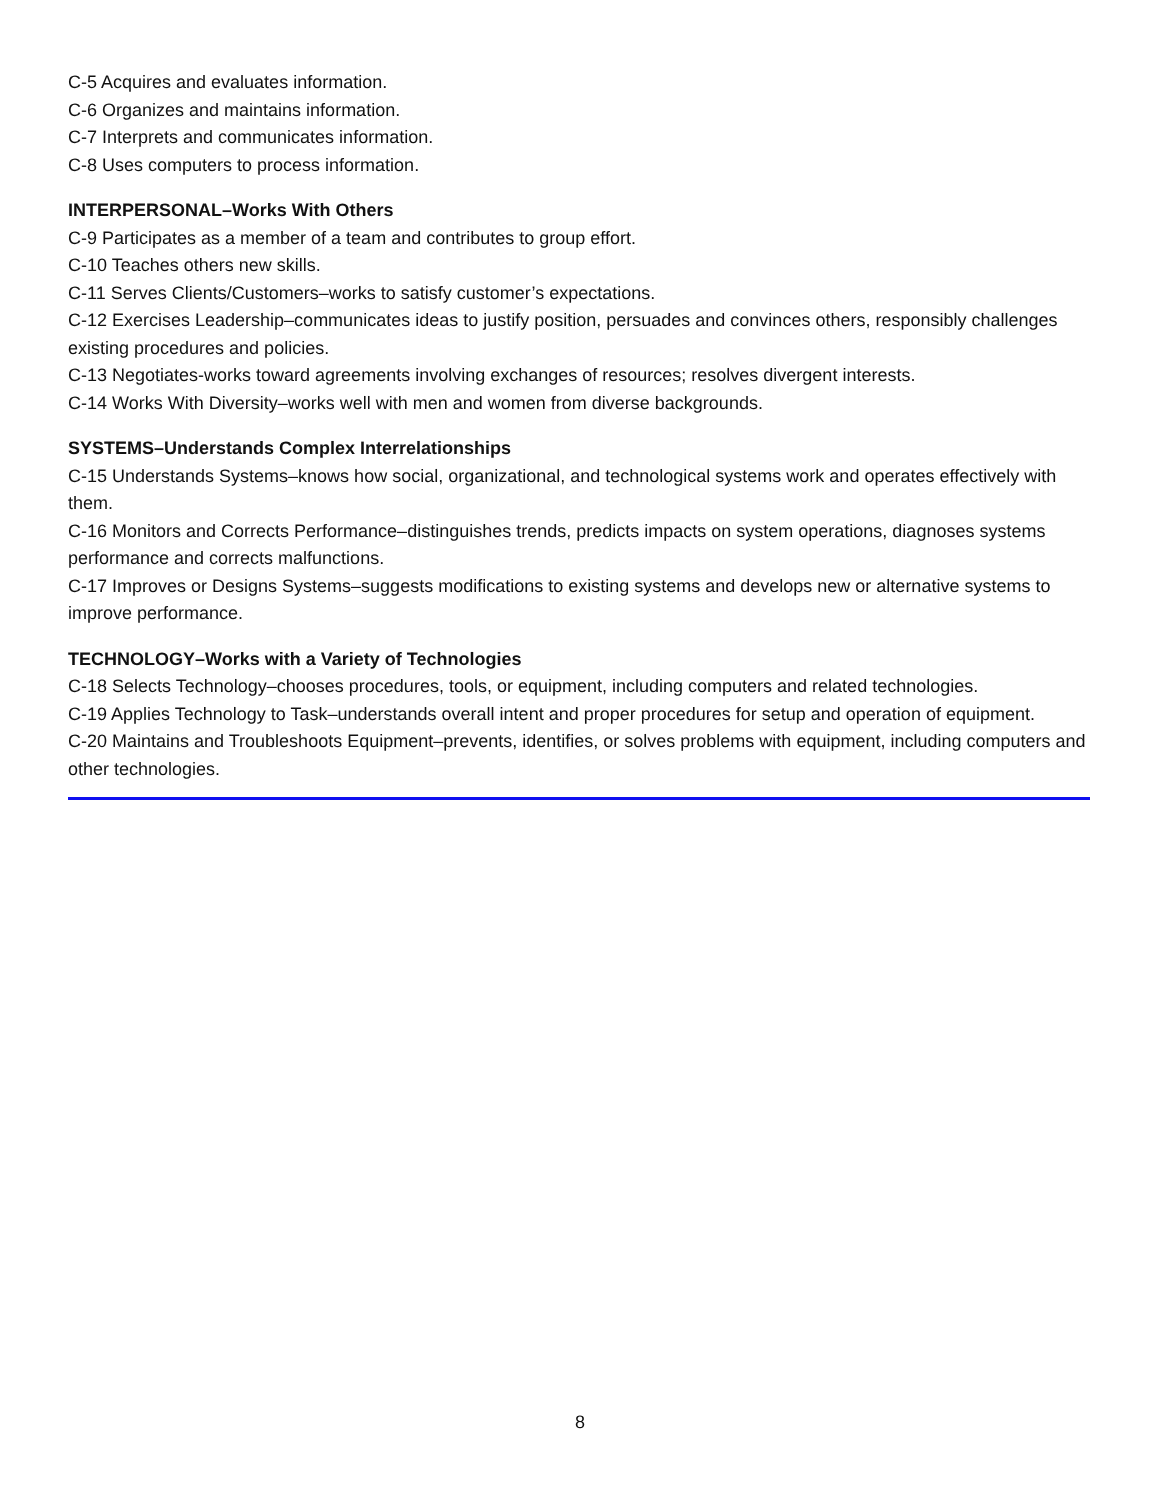C-5 Acquires and evaluates information.
C-6 Organizes and maintains information.
C-7 Interprets and communicates information.
C-8 Uses computers to process information.
INTERPERSONAL–Works With Others
C-9 Participates as a member of a team and contributes to group effort.
C-10 Teaches others new skills.
C-11 Serves Clients/Customers–works to satisfy customer’s expectations.
C-12 Exercises Leadership–communicates ideas to justify position, persuades and convinces others, responsibly challenges existing procedures and policies.
C-13 Negotiates-works toward agreements involving exchanges of resources; resolves divergent interests.
C-14 Works With Diversity–works well with men and women from diverse backgrounds.
SYSTEMS–Understands Complex Interrelationships
C-15 Understands Systems–knows how social, organizational, and technological systems work and operates effectively with them.
C-16 Monitors and Corrects Performance–distinguishes trends, predicts impacts on system operations, diagnoses systems performance and corrects malfunctions.
C-17 Improves or Designs Systems–suggests modifications to existing systems and develops new or alternative systems to improve performance.
TECHNOLOGY–Works with a Variety of Technologies
C-18 Selects Technology–chooses procedures, tools, or equipment, including computers and related technologies.
C-19 Applies Technology to Task–understands overall intent and proper procedures for setup and operation of equipment.
C-20 Maintains and Troubleshoots Equipment–prevents, identifies, or solves problems with equipment, including computers and other technologies.
8